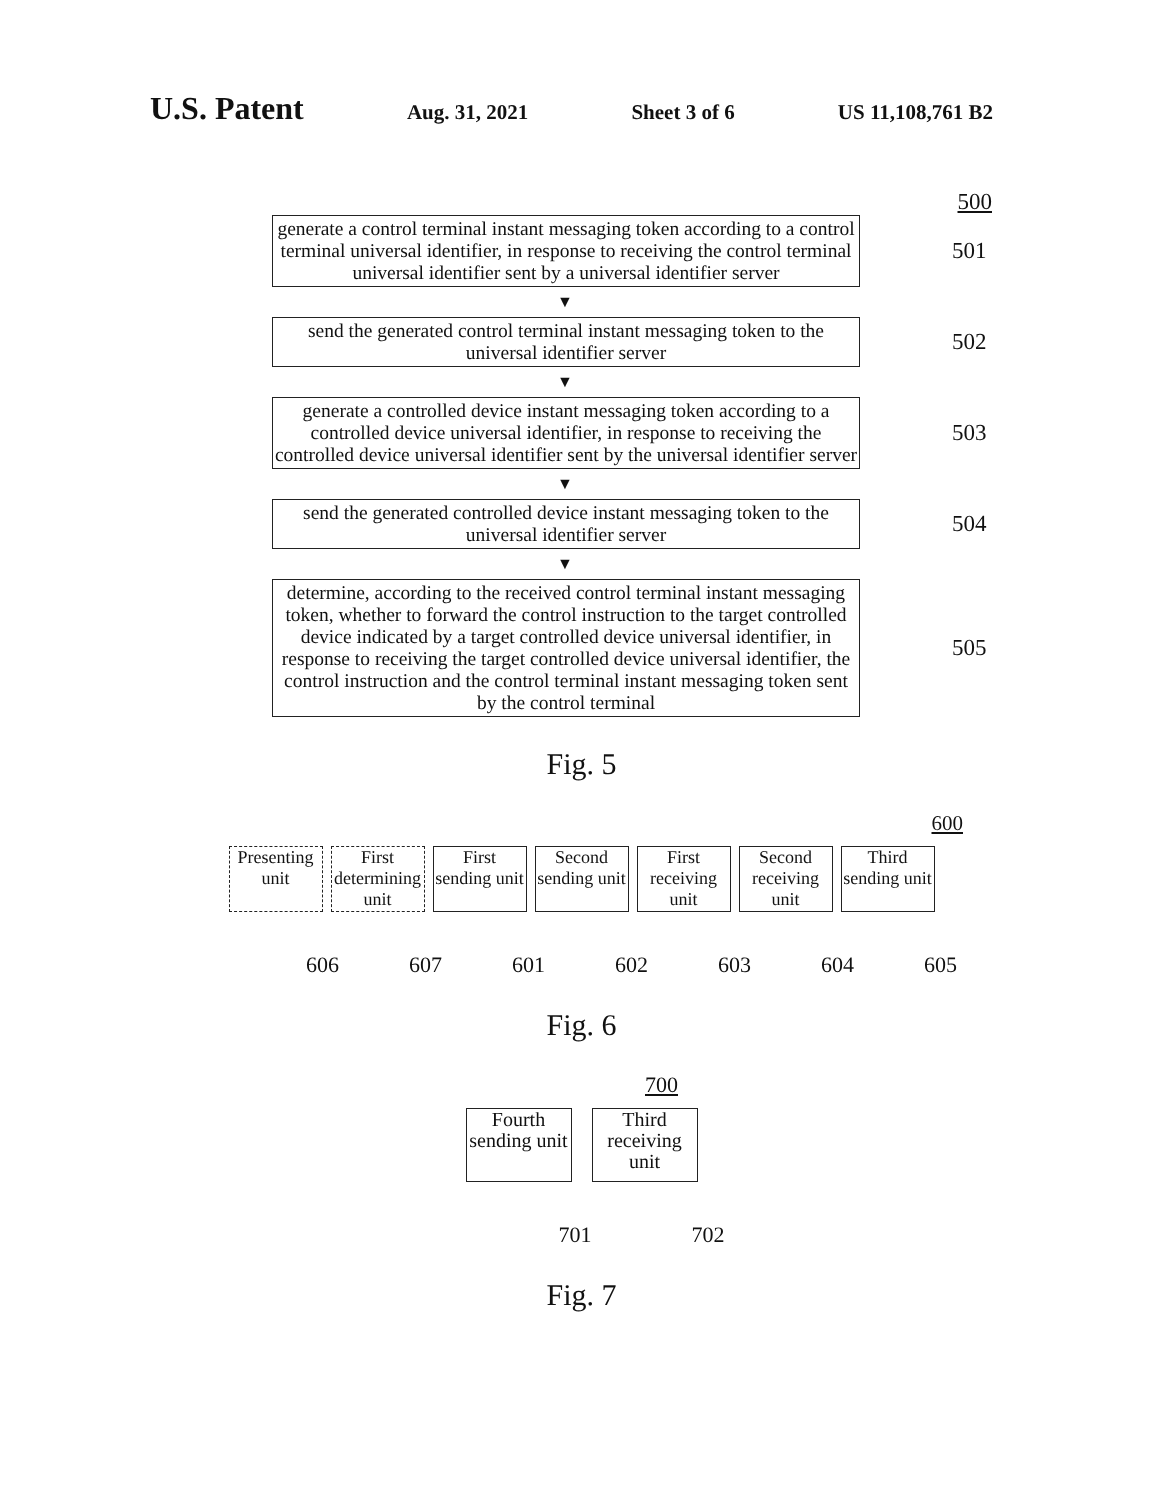U.S. Patent
Aug. 31, 2021 Sheet 3 of 6 US 11,108,761 B2
500
generate a control terminal instant messaging token according to a control terminal universal identifier, in response to receiving the control terminal universal identifier sent by a universal identifier server
501
▼
send the generated control terminal instant messaging token to the universal identifier server
502
▼
generate a controlled device instant messaging token according to a controlled device universal identifier, in response to receiving the controlled device universal identifier sent by the universal identifier server
503
▼
send the generated controlled device instant messaging token to the universal identifier server
504
▼
determine, according to the received control terminal instant messaging token, whether to forward the control instruction to the target controlled device indicated by a target controlled device universal identifier, in response to receiving the target controlled device universal identifier, the control instruction and the control terminal instant messaging token sent by the control terminal
505
Fig. 5
600
Presenting unit
First determining unit
First sending unit
Second sending unit
First receiving unit
Second receiving unit
Third sending unit
606 607 601 602 603 604 605
Fig. 6
700
Fourth sending unit
Third receiving unit
701 702
Fig. 7